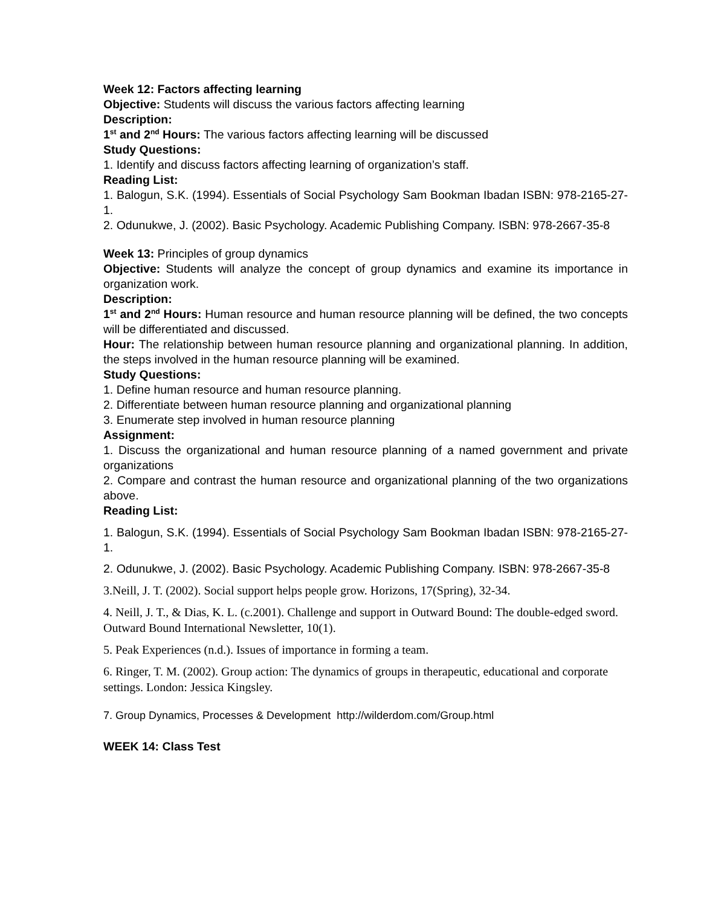Week 12: Factors affecting learning
Objective: Students will discuss the various factors affecting learning
Description:
1<sup>st</sup> and 2<sup>nd</sup> Hours: The various factors affecting learning will be discussed
Study Questions:
1. Identify and discuss factors affecting learning of organization’s staff.
Reading List:
1. Balogun, S.K. (1994). Essentials of Social Psychology Sam Bookman Ibadan ISBN: 978-2165-27-1.
2. Odunukwe, J. (2002). Basic Psychology. Academic Publishing Company. ISBN: 978-2667-35-8
Week 13: Principles of group dynamics
Objective: Students will analyze the concept of group dynamics and examine its importance in organization work.
Description:
1<sup>st</sup> and 2<sup>nd</sup> Hours: Human resource and human resource planning will be defined, the two concepts will be differentiated and discussed.
Hour: The relationship between human resource planning and organizational planning. In addition, the steps involved in the human resource planning will be examined.
Study Questions:
1. Define human resource and human resource planning.
2. Differentiate between human resource planning and organizational planning
3. Enumerate step involved in human resource planning
Assignment:
1. Discuss the organizational and human resource planning of a named government and private organizations
2. Compare and contrast the human resource and organizational planning of the two organizations above.
Reading List:
1. Balogun, S.K. (1994). Essentials of Social Psychology Sam Bookman Ibadan ISBN: 978-2165-27-1.
2. Odunukwe, J. (2002). Basic Psychology. Academic Publishing Company. ISBN: 978-2667-35-8
3.Neill, J. T. (2002). Social support helps people grow. Horizons, 17(Spring), 32-34.
4. Neill, J. T., & Dias, K. L. (c.2001). Challenge and support in Outward Bound: The double-edged sword. Outward Bound International Newsletter, 10(1).
5. Peak Experiences (n.d.). Issues of importance in forming a team.
6. Ringer, T. M. (2002). Group action: The dynamics of groups in therapeutic, educational and corporate settings. London: Jessica Kingsley.
7. Group Dynamics, Processes & Development http://wilderdom.com/Group.html
WEEK 14: Class Test